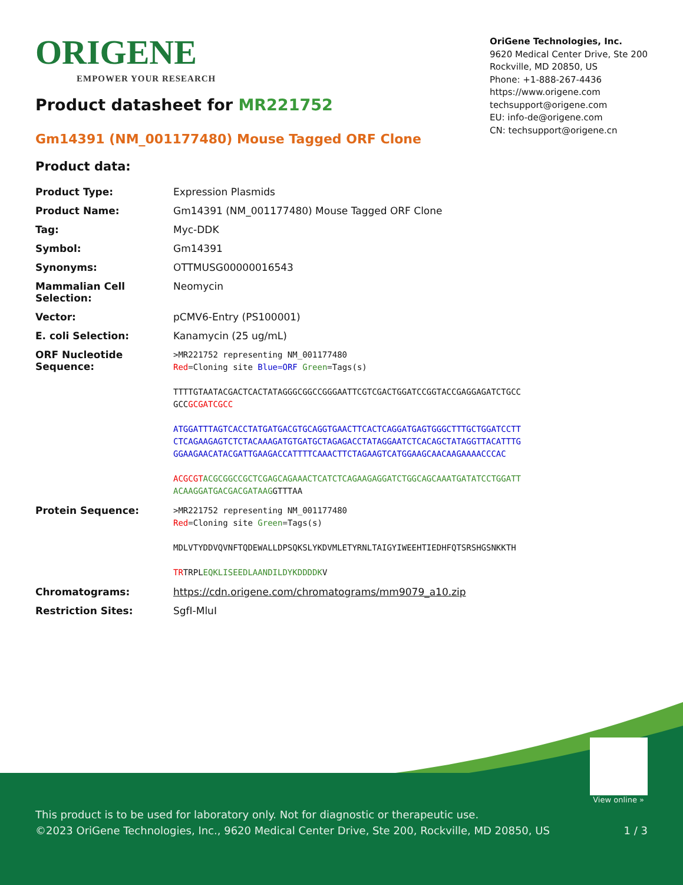ORIGENE
EMPOWER YOUR RESEARCH
OriGene Technologies, Inc.
9620 Medical Center Drive, Ste 200
Rockville, MD 20850, US
Phone: +1-888-267-4436
https://www.origene.com
techsupport@origene.com
EU: info-de@origene.com
CN: techsupport@origene.cn
Product datasheet for MR221752
Gm14391 (NM_001177480) Mouse Tagged ORF Clone
Product data:
| Product Type: | Expression Plasmids |
| Product Name: | Gm14391 (NM_001177480) Mouse Tagged ORF Clone |
| Tag: | Myc-DDK |
| Symbol: | Gm14391 |
| Synonyms: | OTTMUSG00000016543 |
| Mammalian Cell Selection: | Neomycin |
| Vector: | pCMV6-Entry (PS100001) |
| E. coli Selection: | Kanamycin (25 ug/mL) |
| ORF Nucleotide Sequence: | >MR221752 representing NM_001177480 Red =Cloning site Blue=ORF Green =Tags(s) TTTTGTAATACGACTCACTATAGGGCGGCCGGGAATTCGTCGACTGGATCCGGTACCGAGGAGATCTGCC GCC GCGATCGCC ATGGATTTAGTCACCTATGATGACGTGCAGGTGAACTTCACTCAGGATGAGTGGGCTTTGCTGGATCCTT CTCAGAAGAGTCTCTACAAAGATGTGATGCTAGAGACCTATAGGAATCTCACAGCTATAGGTTACATTTG GGAAGAACATACGATTGAAGACCATTTTCAAACTTCTAGAAGTCATGGAAGCAACAAGAAAACCCAC ACGCGT ACGCGGCCGCTCGAGCAGAAACTCATCTCAGAAGAGGATCTGGCAGCAAATGATATCCTGGATT ACAAGGATGACGACGATAAG GTTTAA |
| Protein Sequence: | >MR221752 representing NM_001177480 Red =Cloning site Green =Tags(s) MDLVTYDDVQVNFTQDEWALLDPSQKSLYKDVMLETYRNLTAIGYIWEEHTIEDHFQTSRSHGSNKKTH TR TRPL EQKLISEEDLAANDILDYKDDDDK V |
| Chromatograms: | https://cdn.origene.com/chromatograms/mm9079_a10.zip |
| Restriction Sites: | SgfI-MluI |
View online »
This product is to be used for laboratory only. Not for diagnostic or therapeutic use.
©2023 OriGene Technologies, Inc., 9620 Medical Center Drive, Ste 200, Rockville, MD 20850, US 1 / 3